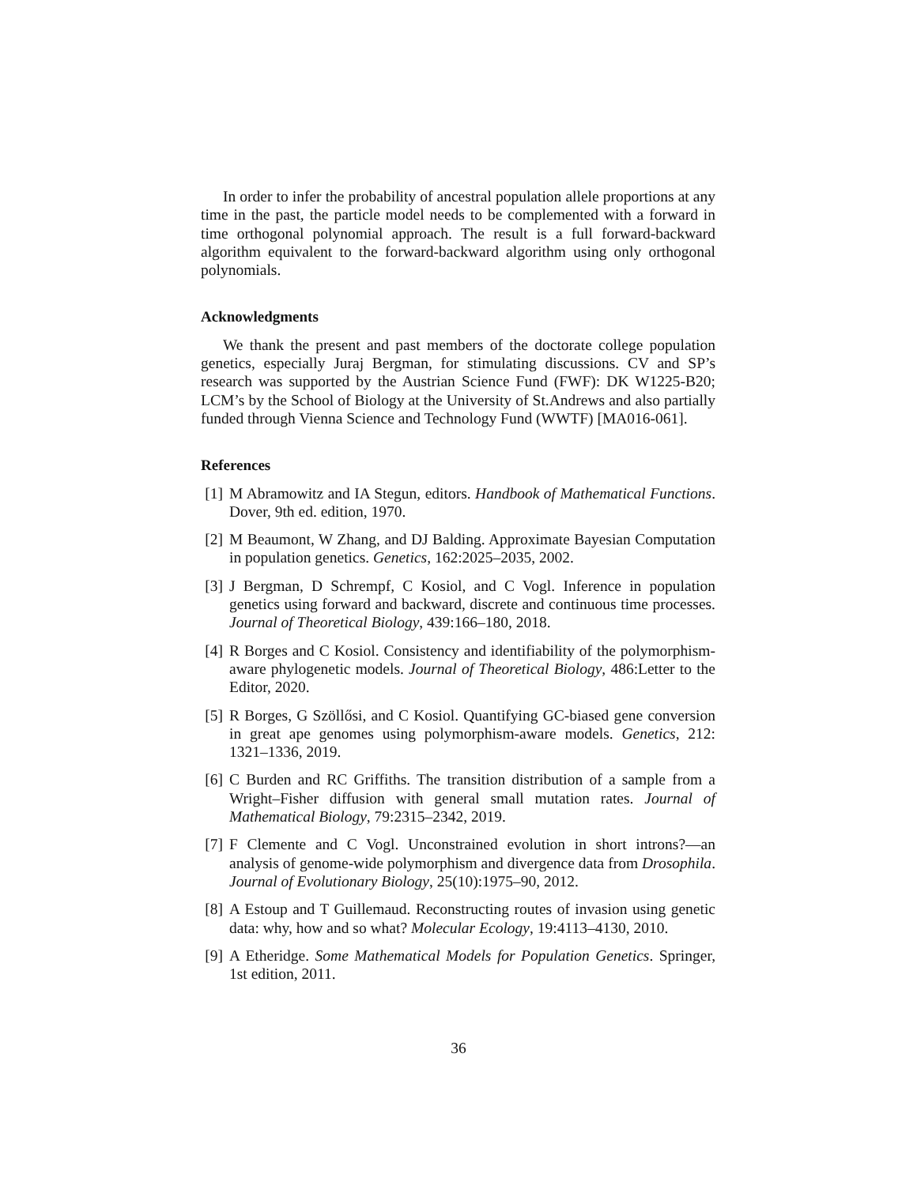In order to infer the probability of ancestral population allele proportions at any time in the past, the particle model needs to be complemented with a forward in time orthogonal polynomial approach. The result is a full forward-backward algorithm equivalent to the forward-backward algorithm using only orthogonal polynomials.
Acknowledgments
We thank the present and past members of the doctorate college population genetics, especially Juraj Bergman, for stimulating discussions. CV and SP’s research was supported by the Austrian Science Fund (FWF): DK W1225-B20; LCM’s by the School of Biology at the University of St.Andrews and also partially funded through Vienna Science and Technology Fund (WWTF) [MA016-061].
References
[1] M Abramowitz and IA Stegun, editors. Handbook of Mathematical Functions. Dover, 9th ed. edition, 1970.
[2] M Beaumont, W Zhang, and DJ Balding. Approximate Bayesian Computation in population genetics. Genetics, 162:2025–2035, 2002.
[3] J Bergman, D Schrempf, C Kosiol, and C Vogl. Inference in population genetics using forward and backward, discrete and continuous time processes. Journal of Theoretical Biology, 439:166–180, 2018.
[4] R Borges and C Kosiol. Consistency and identifiability of the polymorphism-aware phylogenetic models. Journal of Theoretical Biology, 486:Letter to the Editor, 2020.
[5] R Borges, G Szöllősi, and C Kosiol. Quantifying GC-biased gene conversion in great ape genomes using polymorphism-aware models. Genetics, 212: 1321–1336, 2019.
[6] C Burden and RC Griffiths. The transition distribution of a sample from a Wright–Fisher diffusion with general small mutation rates. Journal of Mathematical Biology, 79:2315–2342, 2019.
[7] F Clemente and C Vogl. Unconstrained evolution in short introns?—an analysis of genome-wide polymorphism and divergence data from Drosophila. Journal of Evolutionary Biology, 25(10):1975–90, 2012.
[8] A Estoup and T Guillemaud. Reconstructing routes of invasion using genetic data: why, how and so what? Molecular Ecology, 19:4113–4130, 2010.
[9] A Etheridge. Some Mathematical Models for Population Genetics. Springer, 1st edition, 2011.
36